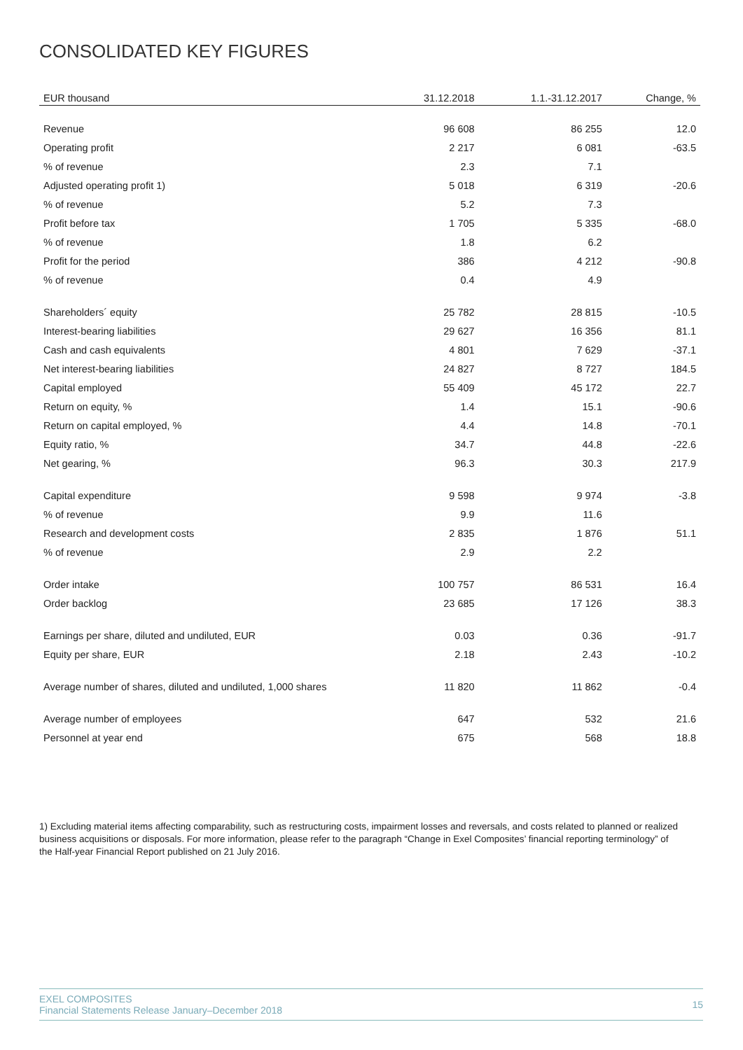CONSOLIDATED KEY FIGURES
| EUR thousand | 31.12.2018 | 1.1.-31.12.2017 | Change, % |
| --- | --- | --- | --- |
| Revenue | 96 608 | 86 255 | 12.0 |
| Operating profit | 2 217 | 6 081 | -63.5 |
| % of revenue | 2.3 | 7.1 | |
| Adjusted operating profit 1) | 5 018 | 6 319 | -20.6 |
| % of revenue | 5.2 | 7.3 | |
| Profit before tax | 1 705 | 5 335 | -68.0 |
| % of revenue | 1.8 | 6.2 | |
| Profit for the period | 386 | 4 212 | -90.8 |
| % of revenue | 0.4 | 4.9 | |
| Shareholders´ equity | 25 782 | 28 815 | -10.5 |
| Interest-bearing liabilities | 29 627 | 16 356 | 81.1 |
| Cash and cash equivalents | 4 801 | 7 629 | -37.1 |
| Net interest-bearing liabilities | 24 827 | 8 727 | 184.5 |
| Capital employed | 55 409 | 45 172 | 22.7 |
| Return on equity, % | 1.4 | 15.1 | -90.6 |
| Return on capital employed, % | 4.4 | 14.8 | -70.1 |
| Equity ratio, % | 34.7 | 44.8 | -22.6 |
| Net gearing, % | 96.3 | 30.3 | 217.9 |
| Capital expenditure | 9 598 | 9 974 | -3.8 |
| % of revenue | 9.9 | 11.6 | |
| Research and development costs | 2 835 | 1 876 | 51.1 |
| % of revenue | 2.9 | 2.2 | |
| Order intake | 100 757 | 86 531 | 16.4 |
| Order backlog | 23 685 | 17 126 | 38.3 |
| Earnings per share, diluted and undiluted, EUR | 0.03 | 0.36 | -91.7 |
| Equity per share, EUR | 2.18 | 2.43 | -10.2 |
| Average number of shares, diluted and undiluted, 1,000 shares | 11 820 | 11 862 | -0.4 |
| Average number of employees | 647 | 532 | 21.6 |
| Personnel at year end | 675 | 568 | 18.8 |
1) Excluding material items affecting comparability, such as restructuring costs, impairment losses and reversals, and costs related to planned or realized business acquisitions or disposals. For more information, please refer to the paragraph “Change in Exel Composites’ financial reporting terminology” of the Half-year Financial Report published on 21 July 2016.
EXEL COMPOSITES
Financial Statements Release January–December 2018
15